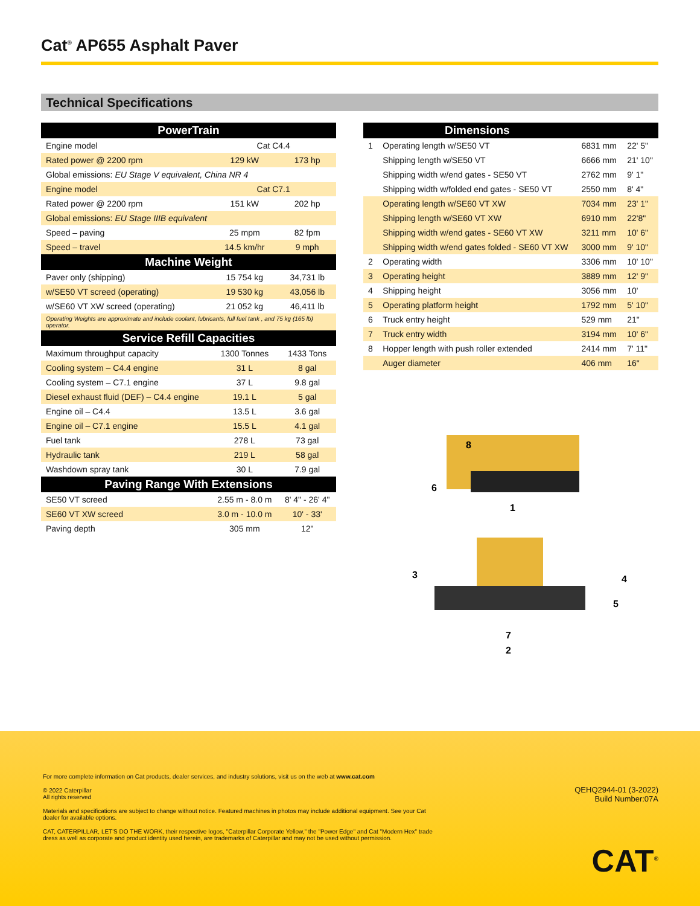Cat<sup>®</sup> AP655 Asphalt Paver
Technical Specifications
| PowerTrain | | |
| --- | --- | --- |
| Engine model | Cat C4.4 | |
| Rated power @ 2200 rpm | 129 kW | 173 hp |
| Global emissions: EU Stage V equivalent, China NR 4 | | |
| Engine model | Cat C7.1 | |
| Rated power @ 2200 rpm | 151 kW | 202 hp |
| Global emissions: EU Stage IIIB equivalent | | |
| Speed – paving | 25 mpm | 82 fpm |
| Speed – travel | 14.5 km/hr | 9 mph |
| Machine Weight | | |
| Paver only (shipping) | 15 754 kg | 34,731 lb |
| w/SE50 VT screed (operating) | 19 530 kg | 43,056 lb |
| w/SE60 VT XW screed (operating) | 21 052 kg | 46,411 lb |
| Operating Weights are approximate and include coolant, lubricants, full fuel tank , and 75 kg (165 lb) operator. | | |
| Service Refill Capacities | | |
| Maximum throughput capacity | 1300 Tonnes | 1433 Tons |
| Cooling system – C4.4 engine | 31 L | 8 gal |
| Cooling system – C7.1 engine | 37 L | 9.8 gal |
| Diesel exhaust fluid (DEF) – C4.4 engine | 19.1 L | 5 gal |
| Engine oil – C4.4 | 13.5 L | 3.6 gal |
| Engine oil – C7.1 engine | 15.5 L | 4.1 gal |
| Fuel tank | 278 L | 73 gal |
| Hydraulic tank | 219 L | 58 gal |
| Washdown spray tank | 30 L | 7.9 gal |
| Paving Range With Extensions | | |
| SE50 VT screed | 2.55 m - 8.0 m | 8' 4" - 26' 4" |
| SE60 VT XW screed | 3.0 m - 10.0 m | 10' - 33' |
| Paving depth | 305 mm | 12" |
| | Dimensions | | |
| --- | --- | --- | --- |
| 1 | Operating length w/SE50 VT | 6831 mm | 22' 5" |
| | Shipping length w/SE50 VT | 6666 mm | 21' 10" |
| | Shipping width w/end gates - SE50 VT | 2762 mm | 9' 1" |
| | Shipping width w/folded end gates - SE50 VT | 2550 mm | 8' 4" |
| | Operating length w/SE60 VT XW | 7034 mm | 23' 1" |
| | Shipping length w/SE60 VT XW | 6910 mm | 22'8" |
| | Shipping width w/end gates - SE60 VT XW | 3211 mm | 10' 6" |
| | Shipping width w/end gates folded - SE60 VT XW | 3000 mm | 9' 10" |
| 2 | Operating width | 3306 mm | 10' 10" |
| 3 | Operating height | 3889 mm | 12' 9" |
| 4 | Shipping height | 3056 mm | 10' |
| 5 | Operating platform height | 1792 mm | 5' 10" |
| 6 | Truck entry height | 529 mm | 21" |
| 7 | Truck entry width | 3194 mm | 10' 6" |
| 8 | Hopper length with push roller extended | 2414 mm | 7' 11" |
| | Auger diameter | 406 mm | 16" |
8
6
1
3
4
5
7
2
For more complete information on Cat products, dealer services, and industry solutions, visit us on the web at www.cat.com
© 2022 Caterpillar
All rights reserved
Materials and specifications are subject to change without notice. Featured machines in photos may include additional equipment. See your Cat dealer for available options.
CAT, CATERPILLAR, LET'S DO THE WORK, their respective logos, "Caterpillar Corporate Yellow," the "Power Edge" and Cat "Modern Hex" trade dress as well as corporate and product identity used herein, are trademarks of Caterpillar and may not be used without permission.
QEHQ2944-01 (3-2022)
Build Number:07A
CAT<sup>®</sup>